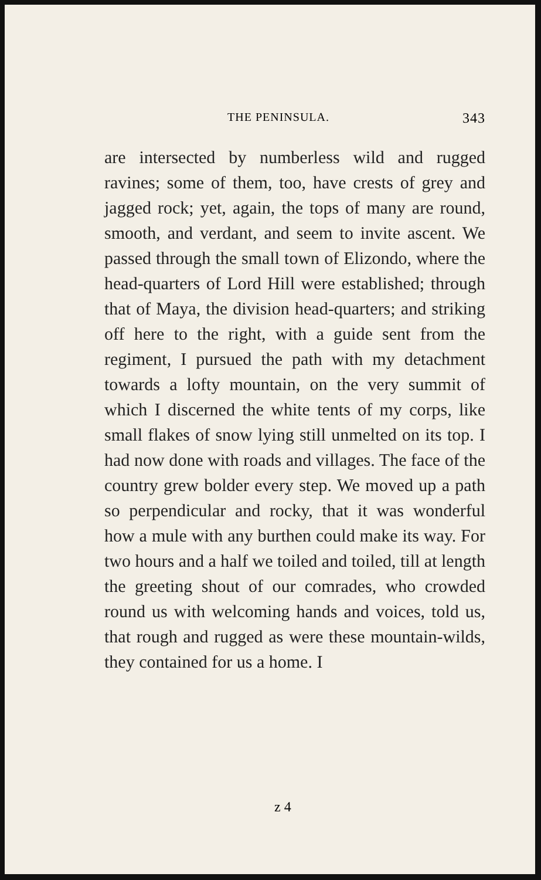THE PENINSULA. 343
are intersected by numberless wild and rugged ravines; some of them, too, have crests of grey and jagged rock; yet, again, the tops of many are round, smooth, and verdant, and seem to invite ascent. We passed through the small town of Elizondo, where the head-quarters of Lord Hill were established; through that of Maya, the division head-quarters; and striking off here to the right, with a guide sent from the regiment, I pursued the path with my detachment towards a lofty mountain, on the very summit of which I discerned the white tents of my corps, like small flakes of snow lying still unmelted on its top. I had now done with roads and villages. The face of the country grew bolder every step. We moved up a path so perpendicular and rocky, that it was wonderful how a mule with any burthen could make its way. For two hours and a half we toiled and toiled, till at length the greeting shout of our comrades, who crowded round us with welcoming hands and voices, told us, that rough and rugged as were these mountain-wilds, they contained for us a home. I
z 4